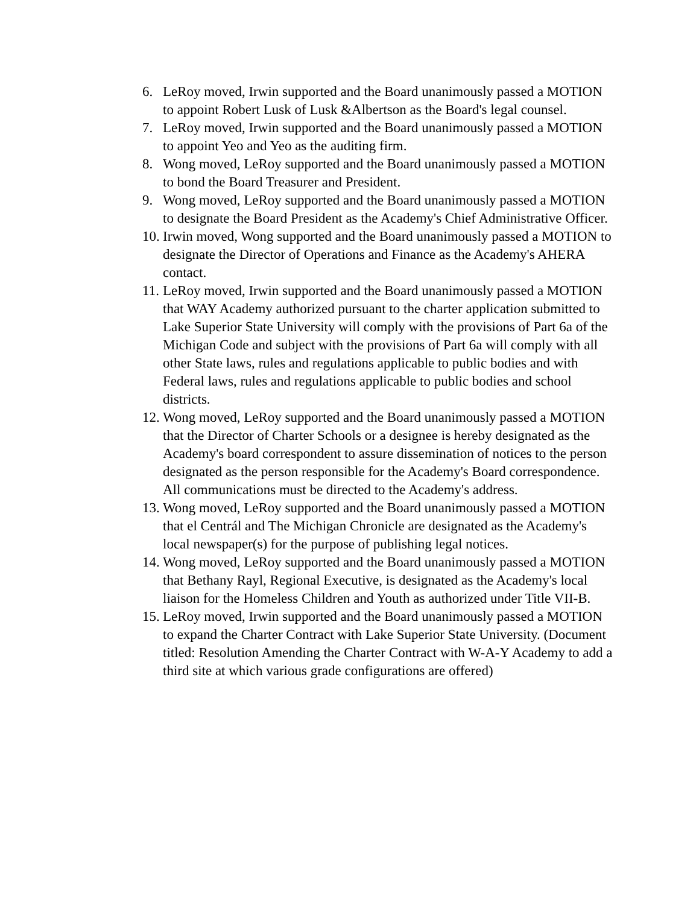6. LeRoy moved, Irwin supported and the Board unanimously passed a MOTION to appoint Robert Lusk of Lusk &Albertson as the Board's legal counsel.
7. LeRoy moved, Irwin supported and the Board unanimously passed a MOTION to appoint Yeo and Yeo as the auditing firm.
8. Wong moved, LeRoy supported and the Board unanimously passed a MOTION to bond the Board Treasurer and President.
9. Wong moved, LeRoy supported and the Board unanimously passed a MOTION to designate the Board President as the Academy's Chief Administrative Officer.
10. Irwin moved, Wong supported and the Board unanimously passed a MOTION to designate the Director of Operations and Finance as the Academy's AHERA contact.
11. LeRoy moved, Irwin supported and the Board unanimously passed a MOTION that WAY Academy authorized pursuant to the charter application submitted to Lake Superior State University will comply with the provisions of Part 6a of the Michigan Code and subject with the provisions of Part 6a will comply with all other State laws, rules and regulations applicable to public bodies and with Federal laws, rules and regulations applicable to public bodies and school districts.
12. Wong moved, LeRoy supported and the Board unanimously passed a MOTION that the Director of Charter Schools or a designee is hereby designated as the Academy's board correspondent to assure dissemination of notices to the person designated as the person responsible for the Academy's Board correspondence. All communications must be directed to the Academy's address.
13. Wong moved, LeRoy supported and the Board unanimously passed a MOTION that el Centrál and The Michigan Chronicle are designated as the Academy's local newspaper(s) for the purpose of publishing legal notices.
14. Wong moved, LeRoy supported and the Board unanimously passed a MOTION that Bethany Rayl, Regional Executive, is designated as the Academy's local liaison for the Homeless Children and Youth as authorized under Title VII-B.
15. LeRoy moved, Irwin supported and the Board unanimously passed a MOTION to expand the Charter Contract with Lake Superior State University. (Document titled: Resolution Amending the Charter Contract with W-A-Y Academy to add a third site at which various grade configurations are offered)